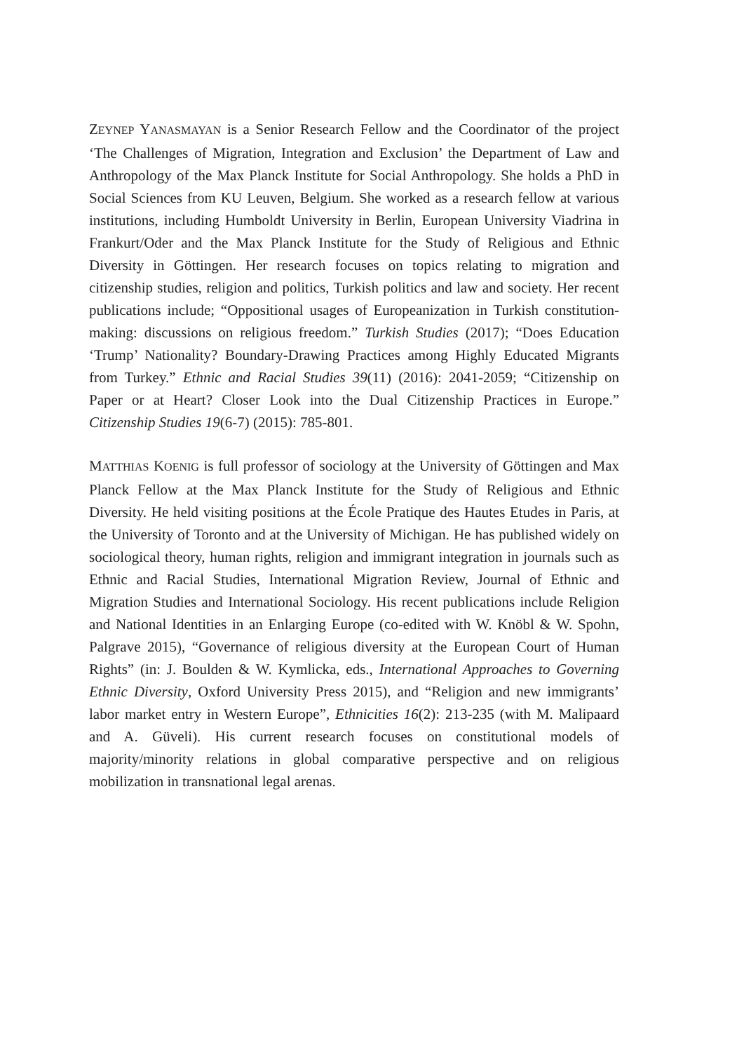ZEYNEP YANASMAYAN is a Senior Research Fellow and the Coordinator of the project ‘The Challenges of Migration, Integration and Exclusion’ the Department of Law and Anthropology of the Max Planck Institute for Social Anthropology. She holds a PhD in Social Sciences from KU Leuven, Belgium. She worked as a research fellow at various institutions, including Humboldt University in Berlin, European University Viadrina in Frankurt/Oder and the Max Planck Institute for the Study of Religious and Ethnic Diversity in Göttingen. Her research focuses on topics relating to migration and citizenship studies, religion and politics, Turkish politics and law and society. Her recent publications include; “Oppositional usages of Europeanization in Turkish constitution-making: discussions on religious freedom.” Turkish Studies (2017); “Does Education ‘Trump’ Nationality? Boundary-Drawing Practices among Highly Educated Migrants from Turkey.” Ethnic and Racial Studies 39(11) (2016): 2041-2059; “Citizenship on Paper or at Heart? Closer Look into the Dual Citizenship Practices in Europe.” Citizenship Studies 19(6-7) (2015): 785-801.
MATTHIAS KOENIG is full professor of sociology at the University of Göttingen and Max Planck Fellow at the Max Planck Institute for the Study of Religious and Ethnic Diversity. He held visiting positions at the École Pratique des Hautes Etudes in Paris, at the University of Toronto and at the University of Michigan. He has published widely on sociological theory, human rights, religion and immigrant integration in journals such as Ethnic and Racial Studies, International Migration Review, Journal of Ethnic and Migration Studies and International Sociology. His recent publications include Religion and National Identities in an Enlarging Europe (co-edited with W. Knöbl & W. Spohn, Palgrave 2015), “Governance of religious diversity at the European Court of Human Rights” (in: J. Boulden & W. Kymlicka, eds., International Approaches to Governing Ethnic Diversity, Oxford University Press 2015), and “Religion and new immigrants’ labor market entry in Western Europe”, Ethnicities 16(2): 213-235 (with M. Malipaard and A. Güveli). His current research focuses on constitutional models of majority/minority relations in global comparative perspective and on religious mobilization in transnational legal arenas.